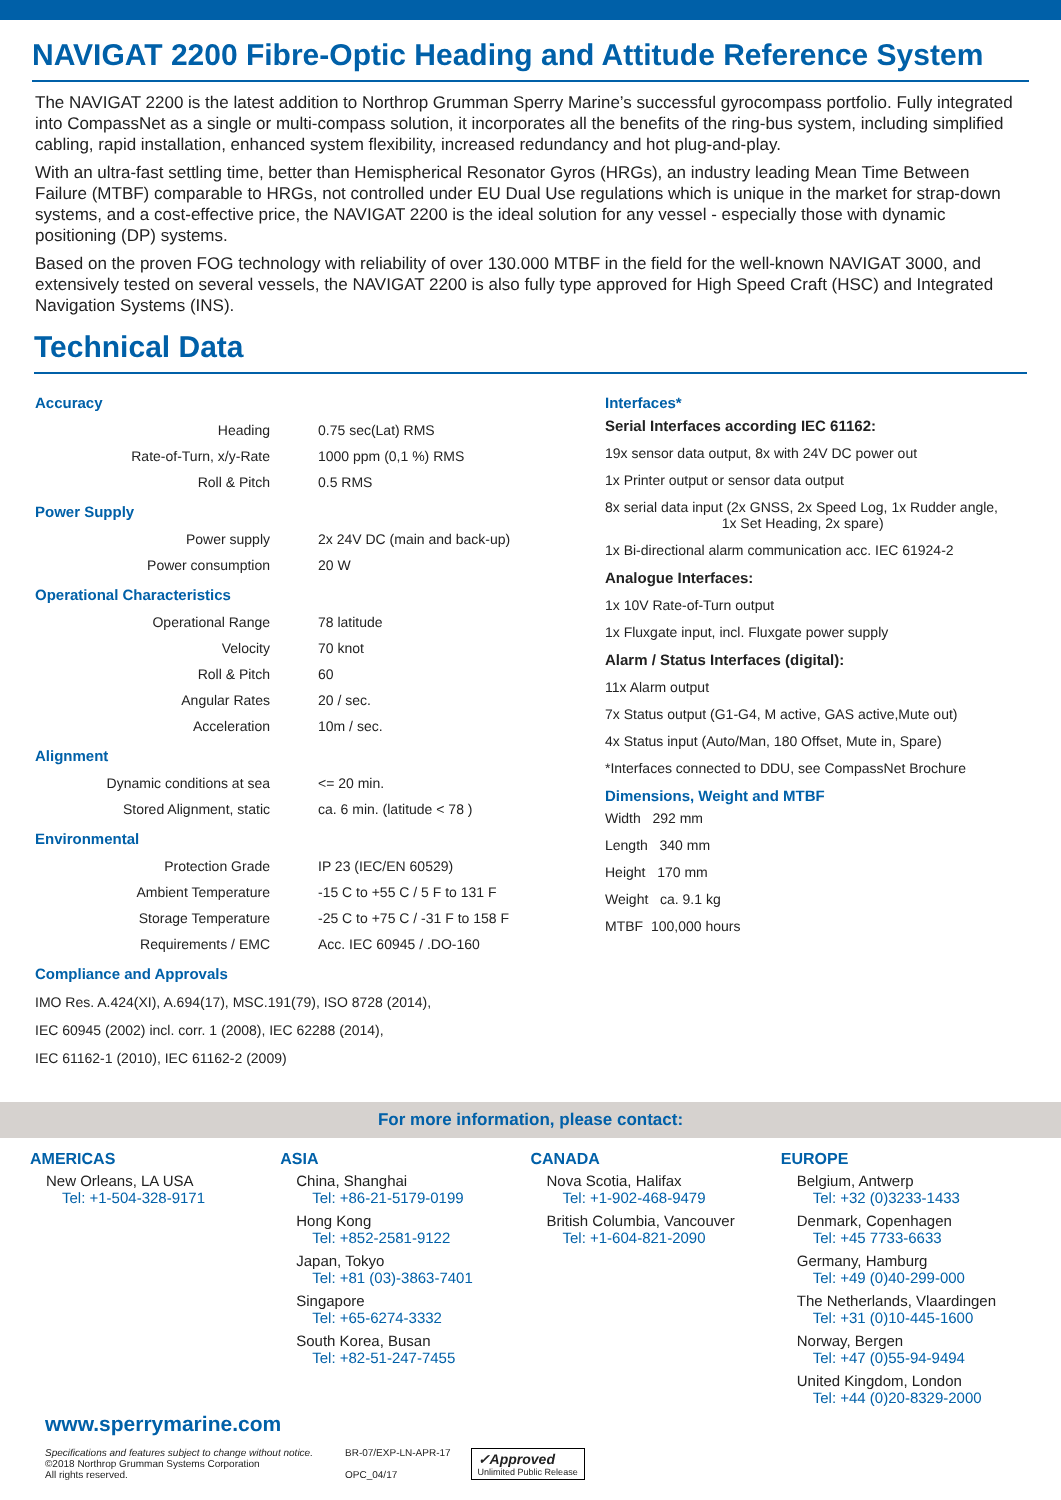NAVIGAT 2200 Fibre-Optic Heading and Attitude Reference System
The NAVIGAT 2200 is the latest addition to Northrop Grumman Sperry Marine’s successful gyrocompass portfolio. Fully integrated into CompassNet as a single or multi-compass solution, it incorporates all the benefits of the ring-bus system, including simplified cabling, rapid installation, enhanced system flexibility, increased redundancy and hot plug-and-play.
With an ultra-fast settling time, better than Hemispherical Resonator Gyros (HRGs), an industry leading Mean Time Between Failure (MTBF) comparable to HRGs, not controlled under EU Dual Use regulations which is unique in the market for strap-down systems, and a cost-effective price, the NAVIGAT 2200 is the ideal solution for any vessel - especially those with dynamic positioning (DP) systems.
Based on the proven FOG technology with reliability of over 130.000 MTBF in the field for the well-known NAVIGAT 3000, and extensively tested on several vessels, the NAVIGAT 2200 is also fully type approved for High Speed Craft (HSC) and Integrated Navigation Systems (INS).
Technical Data
Accuracy
| Heading | 0.75 sec(Lat) RMS |
| Rate-of-Turn, x/y-Rate | 1000 ppm (0,1 %) RMS |
| Roll & Pitch | 0.5 RMS |
Power Supply
| Power supply | 2x 24V DC (main and back-up) |
| Power consumption | 20 W |
Operational Characteristics
| Operational Range | 78 latitude |
| Velocity | 70 knot |
| Roll & Pitch | 60 |
| Angular Rates | 20 / sec. |
| Acceleration | 10m / sec. |
Alignment
| Dynamic conditions at sea | <= 20 min. |
| Stored Alignment, static | ca. 6 min. (latitude < 78 ) |
Environmental
| Protection Grade | IP 23 (IEC/EN 60529) |
| Ambient Temperature | -15 C to +55 C / 5 F to 131 F |
| Storage Temperature | -25 C to +75 C / -31 F to 158 F |
| Requirements / EMC | Acc. IEC 60945 / .DO-160 |
Compliance and Approvals
IMO Res. A.424(XI), A.694(17), MSC.191(79), ISO 8728 (2014),
IEC 60945 (2002) incl. corr. 1 (2008), IEC 62288 (2014),
IEC 61162-1 (2010), IEC 61162-2 (2009)
Interfaces*
Serial Interfaces according IEC 61162:
19x sensor data output, 8x with 24V DC power out
1x Printer output or sensor data output
8x serial data input (2x GNSS, 2x Speed Log, 1x Rudder angle,
1x Set Heading, 2x spare)
1x Bi-directional alarm communication acc. IEC 61924-2
Analogue Interfaces:
1x 10V Rate-of-Turn output
1x Fluxgate input, incl. Fluxgate power supply
Alarm / Status Interfaces (digital):
11x Alarm output
7x Status output (G1-G4, M active, GAS active,Mute out)
4x Status input (Auto/Man, 180 Offset, Mute in, Spare)
*Interfaces connected to DDU, see CompassNet Brochure
Dimensions, Weight and MTBF
Width 292 mm
Length 340 mm
Height 170 mm
Weight ca. 9.1 kg
MTBF 100,000 hours
For more information, please contact:
AMERICAS
New Orleans, LA USA
Tel: +1-504-328-9171
ASIA
China, Shanghai
Tel: +86-21-5179-0199
Hong Kong
Tel: +852-2581-9122
Japan, Tokyo
Tel: +81 (03)-3863-7401
Singapore
Tel: +65-6274-3332
South Korea, Busan
Tel: +82-51-247-7455
CANADA
Nova Scotia, Halifax
Tel: +1-902-468-9479
British Columbia, Vancouver
Tel: +1-604-821-2090
EUROPE
Belgium, Antwerp
Tel: +32 (0)3233-1433
Denmark, Copenhagen
Tel: +45 7733-6633
Germany, Hamburg
Tel: +49 (0)40-299-000
The Netherlands, Vlaardingen
Tel: +31 (0)10-445-1600
Norway, Bergen
Tel: +47 (0)55-94-9494
United Kingdom, London
Tel: +44 (0)20-8329-2000
www.sperrymarine.com
Specifications and features subject to change without notice.
©2018 Northrop Grumman Systems Corporation
All rights reserved.
BR-07/EXP-LN-APR-17
OPC_04/17
✓Approved
Unlimited Public Release